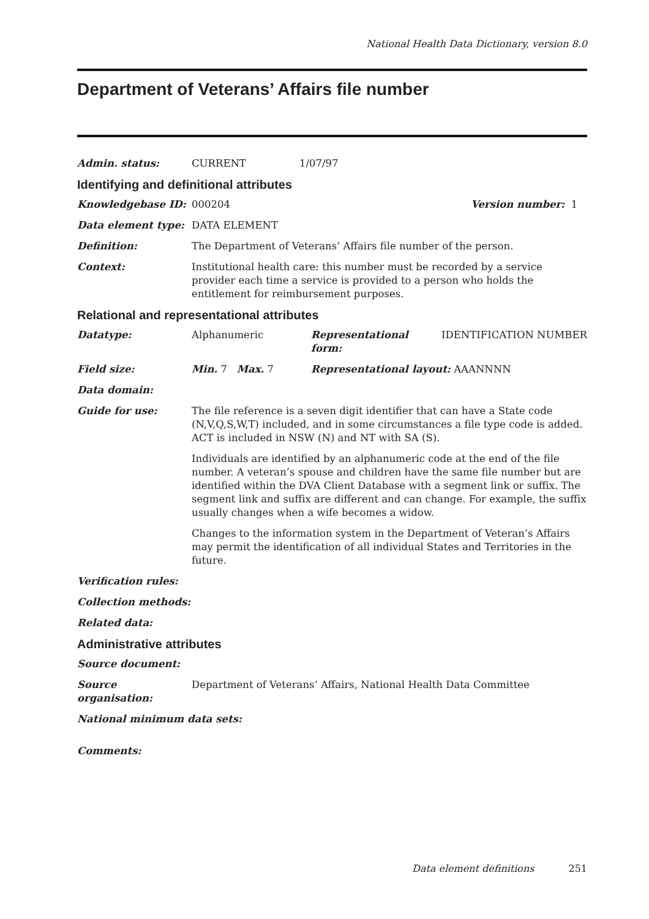National Health Data Dictionary, version 8.0
Department of Veterans’ Affairs file number
Admin. status: CURRENT 1/07/97
Identifying and definitional attributes
Knowledgebase ID: 000204 Version number: 1
Data element type: DATA ELEMENT
Definition: The Department of Veterans’ Affairs file number of the person.
Context: Institutional health care: this number must be recorded by a service provider each time a service is provided to a person who holds the entitlement for reimbursement purposes.
Relational and representational attributes
Datatype: Alphanumeric Representational form: IDENTIFICATION NUMBER
Field size: Min. 7 Max. 7 Representational layout: AAANNNN
Data domain:
Guide for use: The file reference is a seven digit identifier that can have a State code (N,V,Q,S,W,T) included, and in some circumstances a file type code is added. ACT is included in NSW (N) and NT with SA (S).
Individuals are identified by an alphanumeric code at the end of the file number. A veteran’s spouse and children have the same file number but are identified within the DVA Client Database with a segment link or suffix. The segment link and suffix are different and can change. For example, the suffix usually changes when a wife becomes a widow.
Changes to the information system in the Department of Veteran’s Affairs may permit the identification of all individual States and Territories in the future.
Verification rules:
Collection methods:
Related data:
Administrative attributes
Source document:
Source organisation:
Department of Veterans’ Affairs, National Health Data Committee
National minimum data sets:
Comments:
Data element definitions 251